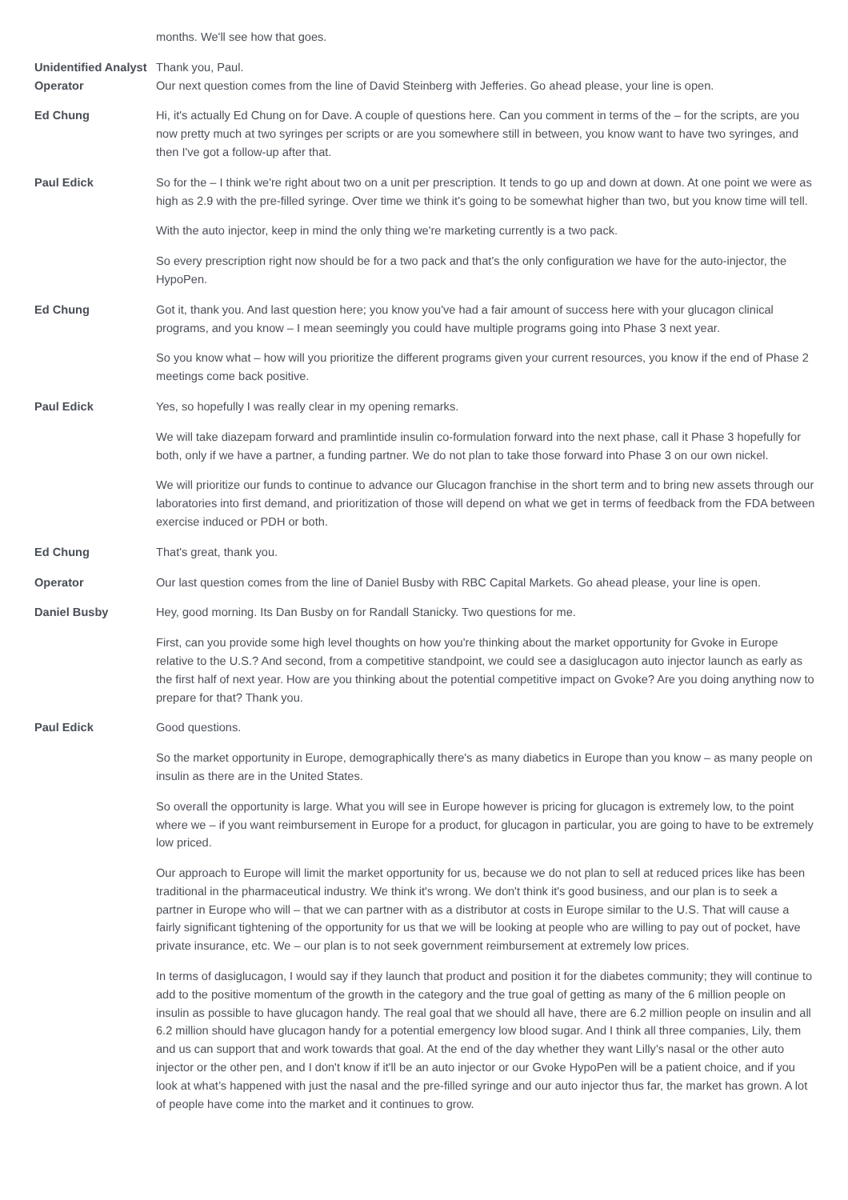months. We'll see how that goes.
Unidentified Analyst
Thank you, Paul.
Operator Our next question comes from the line of David Steinberg with Jefferies. Go ahead please, your line is open.
Ed Chung Hi, it's actually Ed Chung on for Dave. A couple of questions here. Can you comment in terms of the – for the scripts, are you now pretty much at two syringes per scripts or are you somewhere still in between, you know want to have two syringes, and then I've got a follow-up after that.
Paul Edick So for the – I think we're right about two on a unit per prescription. It tends to go up and down at down. At one point we were as high as 2.9 with the pre-filled syringe. Over time we think it's going to be somewhat higher than two, but you know time will tell.
With the auto injector, keep in mind the only thing we're marketing currently is a two pack.
So every prescription right now should be for a two pack and that's the only configuration we have for the auto-injector, the HypoPen.
Ed Chung Got it, thank you. And last question here; you know you've had a fair amount of success here with your glucagon clinical programs, and you know – I mean seemingly you could have multiple programs going into Phase 3 next year.
So you know what – how will you prioritize the different programs given your current resources, you know if the end of Phase 2 meetings come back positive.
Paul Edick Yes, so hopefully I was really clear in my opening remarks.
We will take diazepam forward and pramlintide insulin co-formulation forward into the next phase, call it Phase 3 hopefully for both, only if we have a partner, a funding partner. We do not plan to take those forward into Phase 3 on our own nickel.
We will prioritize our funds to continue to advance our Glucagon franchise in the short term and to bring new assets through our laboratories into first demand, and prioritization of those will depend on what we get in terms of feedback from the FDA between exercise induced or PDH or both.
Ed Chung That's great, thank you.
Operator Our last question comes from the line of Daniel Busby with RBC Capital Markets. Go ahead please, your line is open.
Daniel Busby Hey, good morning. Its Dan Busby on for Randall Stanicky. Two questions for me.
First, can you provide some high level thoughts on how you're thinking about the market opportunity for Gvoke in Europe relative to the U.S.? And second, from a competitive standpoint, we could see a dasiglucagon auto injector launch as early as the first half of next year. How are you thinking about the potential competitive impact on Gvoke? Are you doing anything now to prepare for that? Thank you.
Paul Edick Good questions.
So the market opportunity in Europe, demographically there's as many diabetics in Europe than you know – as many people on insulin as there are in the United States.
So overall the opportunity is large. What you will see in Europe however is pricing for glucagon is extremely low, to the point where we – if you want reimbursement in Europe for a product, for glucagon in particular, you are going to have to be extremely low priced.
Our approach to Europe will limit the market opportunity for us, because we do not plan to sell at reduced prices like has been traditional in the pharmaceutical industry. We think it's wrong. We don't think it's good business, and our plan is to seek a partner in Europe who will – that we can partner with as a distributor at costs in Europe similar to the U.S. That will cause a fairly significant tightening of the opportunity for us that we will be looking at people who are willing to pay out of pocket, have private insurance, etc. We – our plan is to not seek government reimbursement at extremely low prices.
In terms of dasiglucagon, I would say if they launch that product and position it for the diabetes community; they will continue to add to the positive momentum of the growth in the category and the true goal of getting as many of the 6 million people on insulin as possible to have glucagon handy. The real goal that we should all have, there are 6.2 million people on insulin and all 6.2 million should have glucagon handy for a potential emergency low blood sugar. And I think all three companies, Lily, them and us can support that and work towards that goal. At the end of the day whether they want Lilly’s nasal or the other auto injector or the other pen, and I don't know if it'll be an auto injector or our Gvoke HypoPen will be a patient choice, and if you look at what’s happened with just the nasal and the pre-filled syringe and our auto injector thus far, the market has grown. A lot of people have come into the market and it continues to grow.